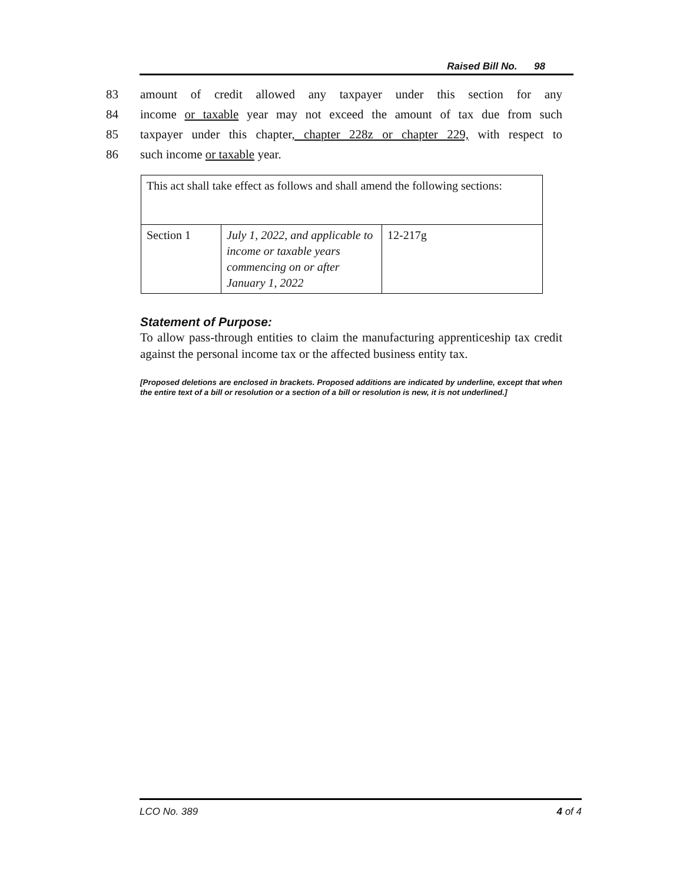Raised Bill No. 98
83 amount of credit allowed any taxpayer under this section for any
84 income or taxable year may not exceed the amount of tax due from such
85 taxpayer under this chapter, chapter 228z or chapter 229, with respect to
86 such income or taxable year.
| This act shall take effect as follows and shall amend the following sections: | | |
| Section 1 | July 1, 2022, and applicable to income or taxable years commencing on or after January 1, 2022 | 12-217g |
Statement of Purpose:
To allow pass-through entities to claim the manufacturing apprenticeship tax credit against the personal income tax or the affected business entity tax.
[Proposed deletions are enclosed in brackets. Proposed additions are indicated by underline, except that when the entire text of a bill or resolution or a section of a bill or resolution is new, it is not underlined.]
LCO No. 389 4 of 4